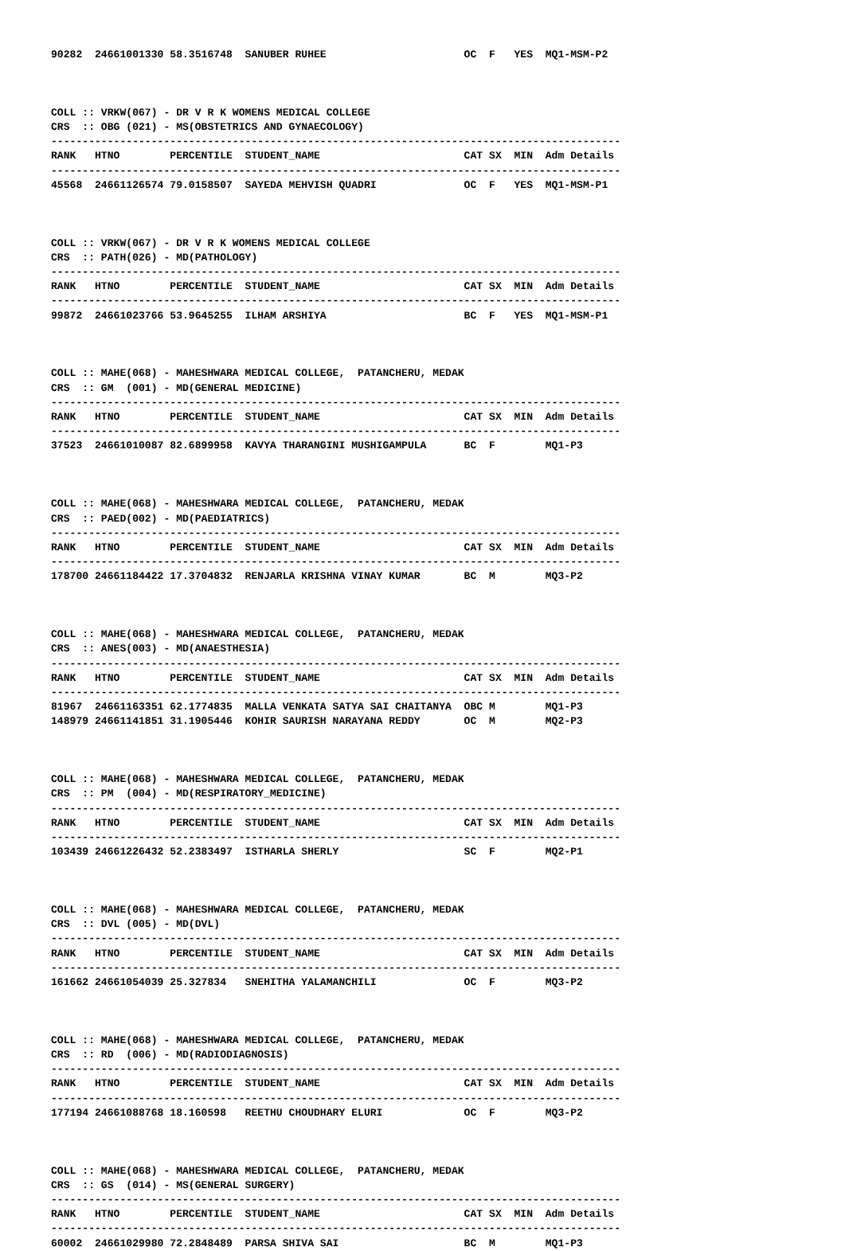90282  24661001330 58.3516748  SANUBER RUHEE                      OC  F   YES  MQ1-MSM-P2



COLL :: VRKW(067) - DR V R K WOMENS MEDICAL COLLEGE
CRS  :: OBG (021) - MS(OBSTETRICS AND GYNAECOLOGY)
-------------------------------------------------------------------------------------------
RANK   HTNO        PERCENTILE  STUDENT_NAME                       CAT SX  MIN  Adm Details
-------------------------------------------------------------------------------------------
45568  24661126574 79.0158507  SAYEDA MEHVISH QUADRI              OC  F   YES  MQ1-MSM-P1



COLL :: VRKW(067) - DR V R K WOMENS MEDICAL COLLEGE
CRS  :: PATH(026) - MD(PATHOLOGY)
-------------------------------------------------------------------------------------------
RANK   HTNO        PERCENTILE  STUDENT_NAME                       CAT SX  MIN  Adm Details
-------------------------------------------------------------------------------------------
99872  24661023766 53.9645255  ILHAM ARSHIYA                      BC  F   YES  MQ1-MSM-P1



COLL :: MAHE(068) - MAHESHWARA MEDICAL COLLEGE,  PATANCHERU, MEDAK
CRS  :: GM  (001) - MD(GENERAL MEDICINE)
-------------------------------------------------------------------------------------------
RANK   HTNO        PERCENTILE  STUDENT_NAME                       CAT SX  MIN  Adm Details
-------------------------------------------------------------------------------------------
37523  24661010087 82.6899958  KAVYA THARANGINI MUSHIGAMPULA      BC  F        MQ1-P3



COLL :: MAHE(068) - MAHESHWARA MEDICAL COLLEGE,  PATANCHERU, MEDAK
CRS  :: PAED(002) - MD(PAEDIATRICS)
-------------------------------------------------------------------------------------------
RANK   HTNO        PERCENTILE  STUDENT_NAME                       CAT SX  MIN  Adm Details
-------------------------------------------------------------------------------------------
178700 24661184422 17.3704832  RENJARLA KRISHNA VINAY KUMAR       BC  M        MQ3-P2



COLL :: MAHE(068) - MAHESHWARA MEDICAL COLLEGE,  PATANCHERU, MEDAK
CRS  :: ANES(003) - MD(ANAESTHESIA)
-------------------------------------------------------------------------------------------
RANK   HTNO        PERCENTILE  STUDENT_NAME                       CAT SX  MIN  Adm Details
-------------------------------------------------------------------------------------------
81967  24661163351 62.1774835  MALLA VENKATA SATYA SAI CHAITANYA  OBC M        MQ1-P3
148979 24661141851 31.1905446  KOHIR SAURISH NARAYANA REDDY       OC  M        MQ2-P3



COLL :: MAHE(068) - MAHESHWARA MEDICAL COLLEGE,  PATANCHERU, MEDAK
CRS  :: PM  (004) - MD(RESPIRATORY_MEDICINE)
-------------------------------------------------------------------------------------------
RANK   HTNO        PERCENTILE  STUDENT_NAME                       CAT SX  MIN  Adm Details
-------------------------------------------------------------------------------------------
103439 24661226432 52.2383497  ISTHARLA SHERLY                    SC  F        MQ2-P1



COLL :: MAHE(068) - MAHESHWARA MEDICAL COLLEGE,  PATANCHERU, MEDAK
CRS  :: DVL (005) - MD(DVL)
-------------------------------------------------------------------------------------------
RANK   HTNO        PERCENTILE  STUDENT_NAME                       CAT SX  MIN  Adm Details
-------------------------------------------------------------------------------------------
161662 24661054039 25.327834   SNEHITHA YALAMANCHILI              OC  F        MQ3-P2



COLL :: MAHE(068) - MAHESHWARA MEDICAL COLLEGE,  PATANCHERU, MEDAK
CRS  :: RD  (006) - MD(RADIODIAGNOSIS)
-------------------------------------------------------------------------------------------
RANK   HTNO        PERCENTILE  STUDENT_NAME                       CAT SX  MIN  Adm Details
-------------------------------------------------------------------------------------------
177194 24661088768 18.160598   REETHU CHOUDHARY ELURI             OC  F        MQ3-P2



COLL :: MAHE(068) - MAHESHWARA MEDICAL COLLEGE,  PATANCHERU, MEDAK
CRS  :: GS  (014) - MS(GENERAL SURGERY)
-------------------------------------------------------------------------------------------
RANK   HTNO        PERCENTILE  STUDENT_NAME                       CAT SX  MIN  Adm Details
-------------------------------------------------------------------------------------------
60002  24661029980 72.2848489  PARSA SHIVA SAI                    BC  M        MQ1-P3